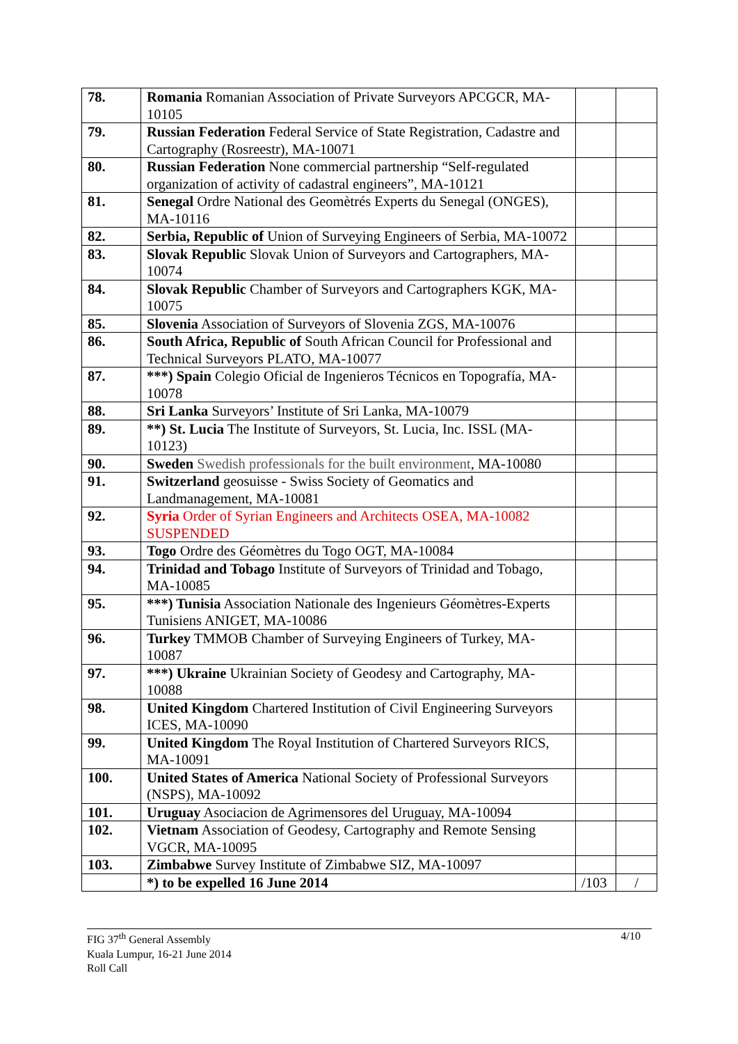| 78. | Romania Romanian Association of Private Surveyors APCGCR, MA-10105 | | |
| 79. | Russian Federation Federal Service of State Registration, Cadastre and Cartography (Rosreestr), MA-10071 | | |
| 80. | Russian Federation None commercial partnership “Self-regulated organization of activity of cadastral engineers”, MA-10121 | | |
| 81. | Senegal Ordre National des Geomètrés Experts du Senegal (ONGES), MA-10116 | | |
| 82. | Serbia, Republic of Union of Surveying Engineers of Serbia, MA-10072 | | |
| 83. | Slovak Republic Slovak Union of Surveyors and Cartographers, MA-10074 | | |
| 84. | Slovak Republic Chamber of Surveyors and Cartographers KGK, MA-10075 | | |
| 85. | Slovenia Association of Surveyors of Slovenia ZGS, MA-10076 | | |
| 86. | South Africa, Republic of South African Council for Professional and Technical Surveyors PLATO, MA-10077 | | |
| 87. | ***) Spain Colegio Oficial de Ingenieros Técnicos en Topografía, MA-10078 | | |
| 88. | Sri Lanka Surveyors’ Institute of Sri Lanka, MA-10079 | | |
| 89. | **) St. Lucia The Institute of Surveyors, St. Lucia, Inc. ISSL (MA-10123) | | |
| 90. | Sweden Swedish professionals for the built environment , MA-10080 | | |
| 91. | Switzerland geosuisse - Swiss Society of Geomatics and Landmanagement, MA-10081 | | |
| 92. | Syria Order of Syrian Engineers and Architects OSEA, MA-10082 SUSPENDED | | |
| 93. | Togo Ordre des Géomètres du Togo OGT, MA-10084 | | |
| 94. | Trinidad and Tobago Institute of Surveyors of Trinidad and Tobago, MA-10085 | | |
| 95. | ***) Tunisia Association Nationale des Ingenieurs Géomètres-Experts Tunisiens ANIGET, MA-10086 | | |
| 96. | Turkey TMMOB Chamber of Surveying Engineers of Turkey, MA-10087 | | |
| 97. | ***) Ukraine Ukrainian Society of Geodesy and Cartography, MA-10088 | | |
| 98. | United Kingdom Chartered Institution of Civil Engineering Surveyors ICES, MA-10090 | | |
| 99. | United Kingdom The Royal Institution of Chartered Surveyors RICS, MA-10091 | | |
| 100. | United States of America National Society of Professional Surveyors (NSPS), MA-10092 | | |
| 101. | Uruguay Asociacion de Agrimensores del Uruguay, MA-10094 | | |
| 102. | Vietnam Association of Geodesy, Cartography and Remote Sensing VGCR, MA-10095 | | |
| 103. | Zimbabwe Survey Institute of Zimbabwe SIZ, MA-10097 | | |
| | *) to be expelled 16 June 2014 | /103 | / |
4/10 FIG 37<sup>th</sup> General Assembly
Kuala Lumpur, 16-21 June 2014
Roll Call